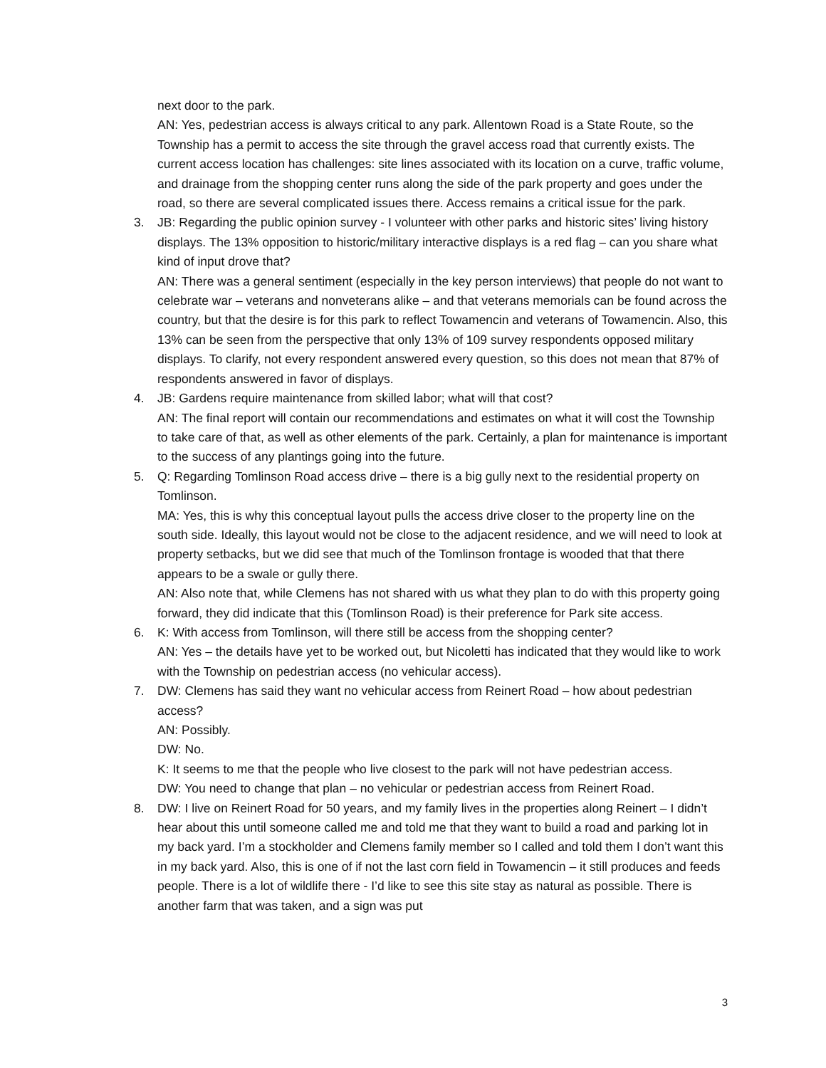next door to the park.
AN: Yes, pedestrian access is always critical to any park. Allentown Road is a State Route, so the Township has a permit to access the site through the gravel access road that currently exists. The current access location has challenges: site lines associated with its location on a curve, traffic volume, and drainage from the shopping center runs along the side of the park property and goes under the road, so there are several complicated issues there. Access remains a critical issue for the park.
3. JB: Regarding the public opinion survey - I volunteer with other parks and historic sites’ living history displays. The 13% opposition to historic/military interactive displays is a red flag – can you share what kind of input drove that?
AN: There was a general sentiment (especially in the key person interviews) that people do not want to celebrate war – veterans and nonveterans alike – and that veterans memorials can be found across the country, but that the desire is for this park to reflect Towamencin and veterans of Towamencin. Also, this 13% can be seen from the perspective that only 13% of 109 survey respondents opposed military displays. To clarify, not every respondent answered every question, so this does not mean that 87% of respondents answered in favor of displays.
4. JB: Gardens require maintenance from skilled labor; what will that cost?
AN: The final report will contain our recommendations and estimates on what it will cost the Township to take care of that, as well as other elements of the park. Certainly, a plan for maintenance is important to the success of any plantings going into the future.
5. Q: Regarding Tomlinson Road access drive – there is a big gully next to the residential property on Tomlinson.
MA: Yes, this is why this conceptual layout pulls the access drive closer to the property line on the south side. Ideally, this layout would not be close to the adjacent residence, and we will need to look at property setbacks, but we did see that much of the Tomlinson frontage is wooded that that there appears to be a swale or gully there.
AN: Also note that, while Clemens has not shared with us what they plan to do with this property going forward, they did indicate that this (Tomlinson Road) is their preference for Park site access.
6. K: With access from Tomlinson, will there still be access from the shopping center?
AN: Yes – the details have yet to be worked out, but Nicoletti has indicated that they would like to work with the Township on pedestrian access (no vehicular access).
7. DW: Clemens has said they want no vehicular access from Reinert Road – how about pedestrian access?
AN: Possibly.
DW: No.
K: It seems to me that the people who live closest to the park will not have pedestrian access.
DW: You need to change that plan – no vehicular or pedestrian access from Reinert Road.
8. DW: I live on Reinert Road for 50 years, and my family lives in the properties along Reinert – I didn’t hear about this until someone called me and told me that they want to build a road and parking lot in my back yard. I’m a stockholder and Clemens family member so I called and told them I don’t want this in my back yard. Also, this is one of if not the last corn field in Towamencin – it still produces and feeds people. There is a lot of wildlife there - I’d like to see this site stay as natural as possible. There is another farm that was taken, and a sign was put
3